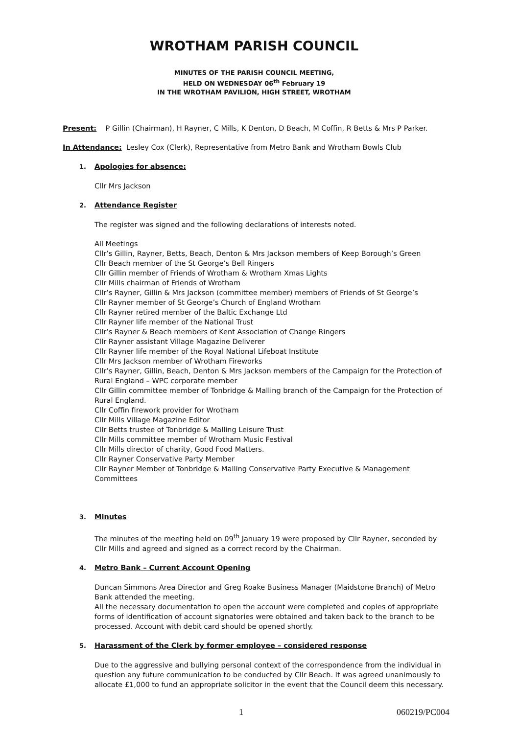WROTHAM PARISH COUNCIL
MINUTES OF THE PARISH COUNCIL MEETING,
HELD ON WEDNESDAY 06<sup>th</sup> February 19
IN THE WROTHAM PAVILION, HIGH STREET, WROTHAM
Present: P Gillin (Chairman), H Rayner, C Mills, K Denton, D Beach, M Coffin, R Betts & Mrs P Parker.
In Attendance: Lesley Cox (Clerk), Representative from Metro Bank and Wrotham Bowls Club
1. Apologies for absence:
Cllr Mrs Jackson
2. Attendance Register
The register was signed and the following declarations of interests noted.
All Meetings
Cllr’s Gillin, Rayner, Betts, Beach, Denton & Mrs Jackson members of Keep Borough’s Green
Cllr Beach member of the St George’s Bell Ringers
Cllr Gillin member of Friends of Wrotham & Wrotham Xmas Lights
Cllr Mills chairman of Friends of Wrotham
Cllr’s Rayner, Gillin & Mrs Jackson (committee member) members of Friends of St George’s
Cllr Rayner member of St George’s Church of England Wrotham
Cllr Rayner retired member of the Baltic Exchange Ltd
Cllr Rayner life member of the National Trust
Cllr’s Rayner & Beach members of Kent Association of Change Ringers
Cllr Rayner assistant Village Magazine Deliverer
Cllr Rayner life member of the Royal National Lifeboat Institute
Cllr Mrs Jackson member of Wrotham Fireworks
Cllr’s Rayner, Gillin, Beach, Denton & Mrs Jackson members of the Campaign for the Protection of Rural England – WPC corporate member
Cllr Gillin committee member of Tonbridge & Malling branch of the Campaign for the Protection of Rural England.
Cllr Coffin firework provider for Wrotham
Cllr Mills Village Magazine Editor
Cllr Betts trustee of Tonbridge & Malling Leisure Trust
Cllr Mills committee member of Wrotham Music Festival
Cllr Mills director of charity, Good Food Matters.
Cllr Rayner Conservative Party Member
Cllr Rayner Member of Tonbridge & Malling Conservative Party Executive & Management Committees
3. Minutes
The minutes of the meeting held on 09<sup>th</sup> January 19 were proposed by Cllr Rayner, seconded by Cllr Mills and agreed and signed as a correct record by the Chairman.
4. Metro Bank – Current Account Opening
Duncan Simmons Area Director and Greg Roake Business Manager (Maidstone Branch) of Metro Bank attended the meeting.
All the necessary documentation to open the account were completed and copies of appropriate forms of identification of account signatories were obtained and taken back to the branch to be processed. Account with debit card should be opened shortly.
5. Harassment of the Clerk by former employee – considered response
Due to the aggressive and bullying personal context of the correspondence from the individual in question any future communication to be conducted by Cllr Beach. It was agreed unanimously to allocate £1,000 to fund an appropriate solicitor in the event that the Council deem this necessary.
1 060219/PC004